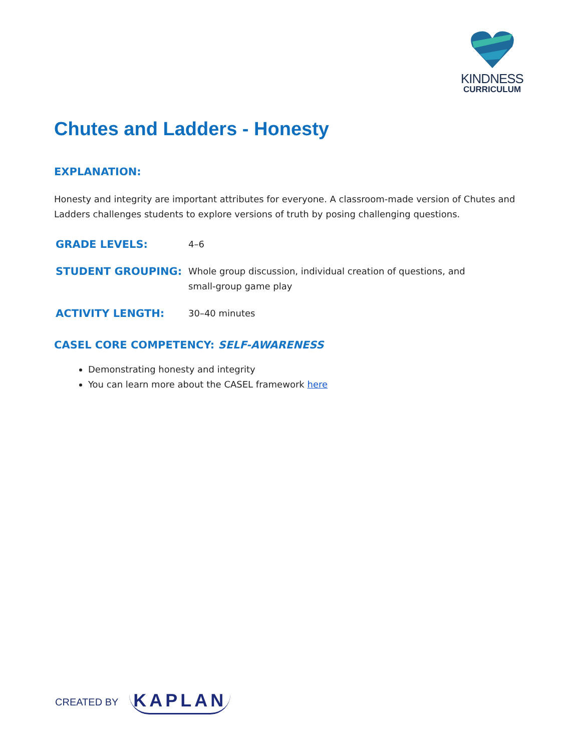KINDNESS
CURRICULUM
Chutes and Ladders - Honesty
EXPLANATION:
Honesty and integrity are important attributes for everyone. A classroom-made version of Chutes and Ladders challenges students to explore versions of truth by posing challenging questions.
GRADE LEVELS:
4–6
STUDENT GROUPING:
Whole group discussion, individual creation of questions, and
small-group game play
ACTIVITY LENGTH:
30–40 minutes
CASEL CORE COMPETENCY: SELF-AWARENESS
Demonstrating honesty and integrity
You can learn more about the CASEL framework here
CREATED BY KAPLAN